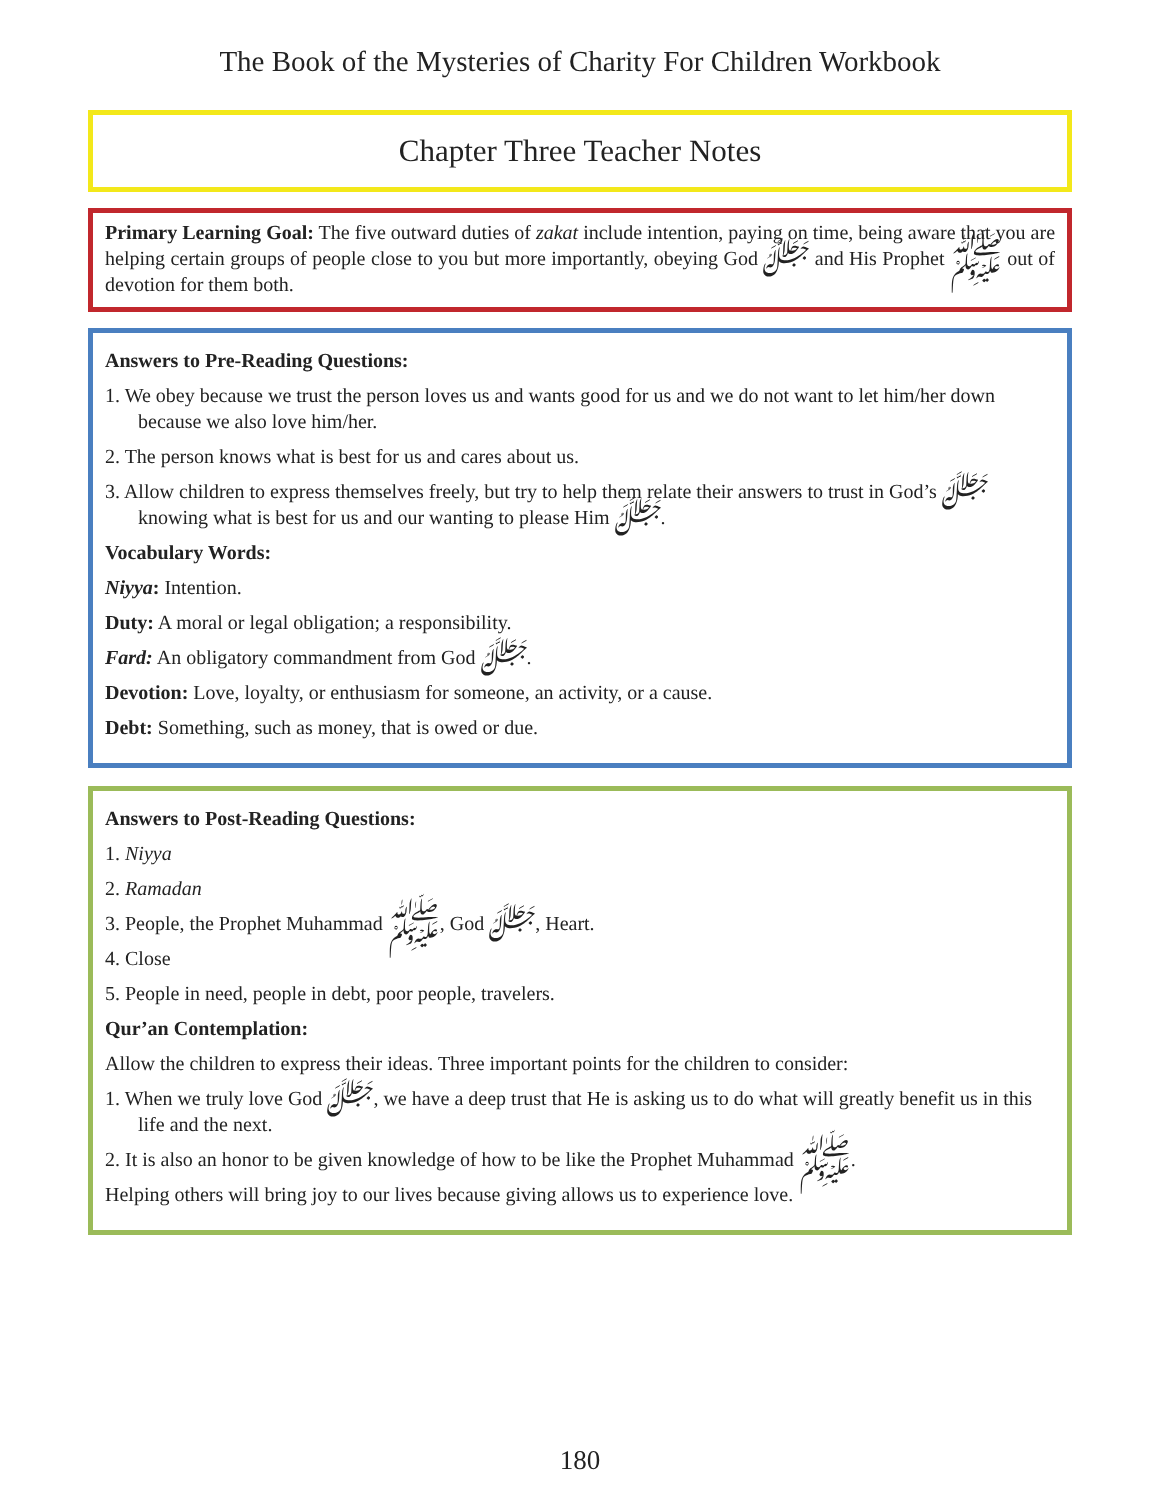The Book of the Mysteries of Charity For Children Workbook
Chapter Three Teacher Notes
Primary Learning Goal: The five outward duties of zakat include intention, paying on time, being aware that you are helping certain groups of people close to you but more importantly, obeying God ﷻ and His Prophet ﷺ out of devotion for them both.
Answers to Pre-Reading Questions:
1. We obey because we trust the person loves us and wants good for us and we do not want to let him/her down because we also love him/her.
2. The person knows what is best for us and cares about us.
3. Allow children to express themselves freely, but try to help them relate their answers to trust in God’s ﷻ knowing what is best for us and our wanting to please Him ﷻ.
Vocabulary Words:
Niyya: Intention.
Duty: A moral or legal obligation; a responsibility.
Fard: An obligatory commandment from God ﷻ.
Devotion: Love, loyalty, or enthusiasm for someone, an activity, or a cause.
Debt: Something, such as money, that is owed or due.
Answers to Post-Reading Questions:
1. Niyya
2. Ramadan
3. People, the Prophet Muhammad ﷺ, God ﷻ, Heart.
4. Close
5. People in need, people in debt, poor people, travelers.
Qur’an Contemplation:
Allow the children to express their ideas. Three important points for the children to consider:
1. When we truly love God ﷻ, we have a deep trust that He is asking us to do what will greatly benefit us in this life and the next.
2. It is also an honor to be given knowledge of how to be like the Prophet Muhammad ﷺ.
Helping others will bring joy to our lives because giving allows us to experience love.
180